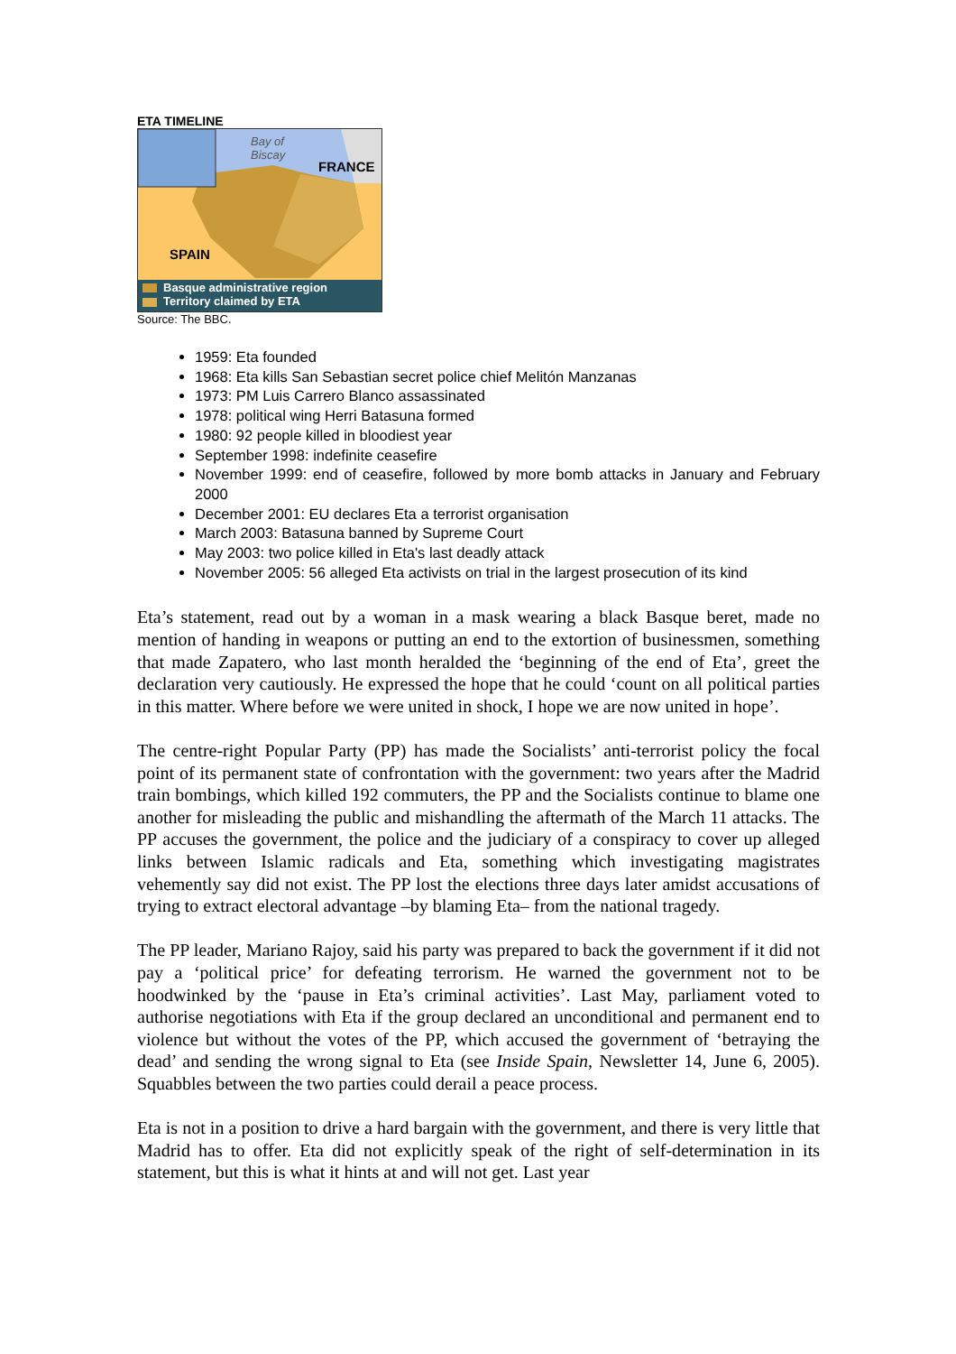ETA TIMELINE
Bay of
Biscay
FRANCE
SPAIN
Basque administrative region
Territory claimed by ETA
Source: The BBC.
1959: Eta founded
1968: Eta kills San Sebastian secret police chief Melitón Manzanas
1973: PM Luis Carrero Blanco assassinated
1978: political wing Herri Batasuna formed
1980: 92 people killed in bloodiest year
September 1998: indefinite ceasefire
November 1999: end of ceasefire, followed by more bomb attacks in January and February 2000
December 2001: EU declares Eta a terrorist organisation
March 2003: Batasuna banned by Supreme Court
May 2003: two police killed in Eta's last deadly attack
November 2005: 56 alleged Eta activists on trial in the largest prosecution of its kind
Eta’s statement, read out by a woman in a mask wearing a black Basque beret, made no mention of handing in weapons or putting an end to the extortion of businessmen, something that made Zapatero, who last month heralded the ‘beginning of the end of Eta’, greet the declaration very cautiously. He expressed the hope that he could ‘count on all political parties in this matter. Where before we were united in shock, I hope we are now united in hope’.
The centre-right Popular Party (PP) has made the Socialists’ anti-terrorist policy the focal point of its permanent state of confrontation with the government: two years after the Madrid train bombings, which killed 192 commuters, the PP and the Socialists continue to blame one another for misleading the public and mishandling the aftermath of the March 11 attacks. The PP accuses the government, the police and the judiciary of a conspiracy to cover up alleged links between Islamic radicals and Eta, something which investigating magistrates vehemently say did not exist. The PP lost the elections three days later amidst accusations of trying to extract electoral advantage –by blaming Eta– from the national tragedy.
The PP leader, Mariano Rajoy, said his party was prepared to back the government if it did not pay a ‘political price’ for defeating terrorism. He warned the government not to be hoodwinked by the ‘pause in Eta’s criminal activities’. Last May, parliament voted to authorise negotiations with Eta if the group declared an unconditional and permanent end to violence but without the votes of the PP, which accused the government of ‘betraying the dead’ and sending the wrong signal to Eta (see Inside Spain, Newsletter 14, June 6, 2005). Squabbles between the two parties could derail a peace process.
Eta is not in a position to drive a hard bargain with the government, and there is very little that Madrid has to offer. Eta did not explicitly speak of the right of self-determination in its statement, but this is what it hints at and will not get. Last year